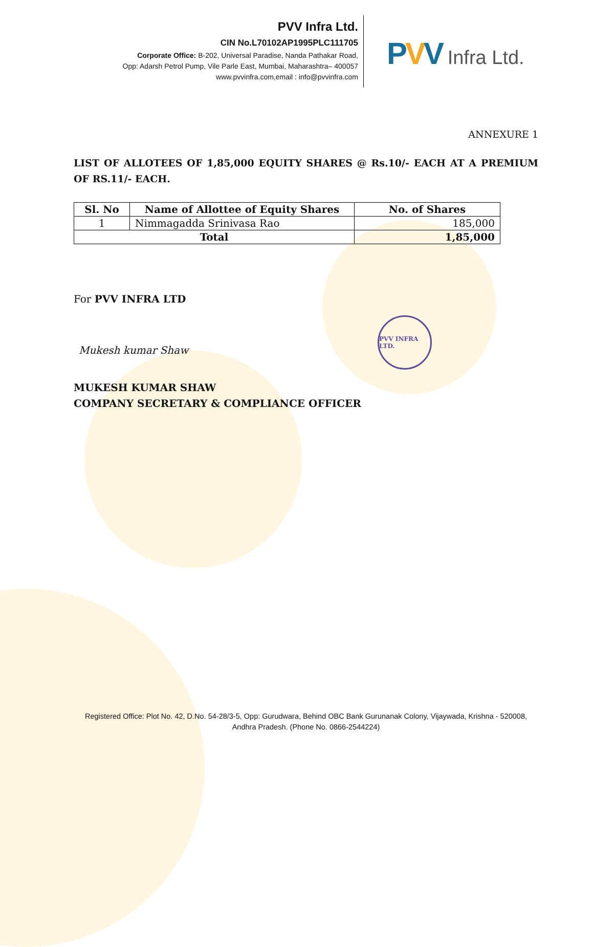PVV Infra Ltd.
CIN No.L70102AP1995PLC111705
Corporate Office: B-202, Universal Paradise, Nanda Pathakar Road,
Opp: Adarsh Petrol Pump, Vile Parle East, Mumbai, Maharashtra– 400057
www.pvvinfra.com,email : info@pvvinfra.com
PVV Infra Ltd.
ANNEXURE 1
LIST OF ALLOTEES OF 1,85,000 EQUITY SHARES @ Rs.10/- EACH AT A PREMIUM OF RS.11/- EACH.
| Sl. No | Name of Allottee of Equity Shares | No. of Shares |
| --- | --- | --- |
| 1 | Nimmagadda Srinivasa Rao | 185,000 |
| Total | | 1,85,000 |
For PVV INFRA LTD
Mukesh kumar Shaw
PVV INFRA LTD.
MUKESH KUMAR SHAW
COMPANY SECRETARY & COMPLIANCE OFFICER
Registered Office: Plot No. 42, D.No. 54-28/3-5, Opp: Gurudwara, Behind OBC Bank Gurunanak Colony, Vijaywada, Krishna - 520008, Andhra Pradesh. (Phone No. 0866-2544224)